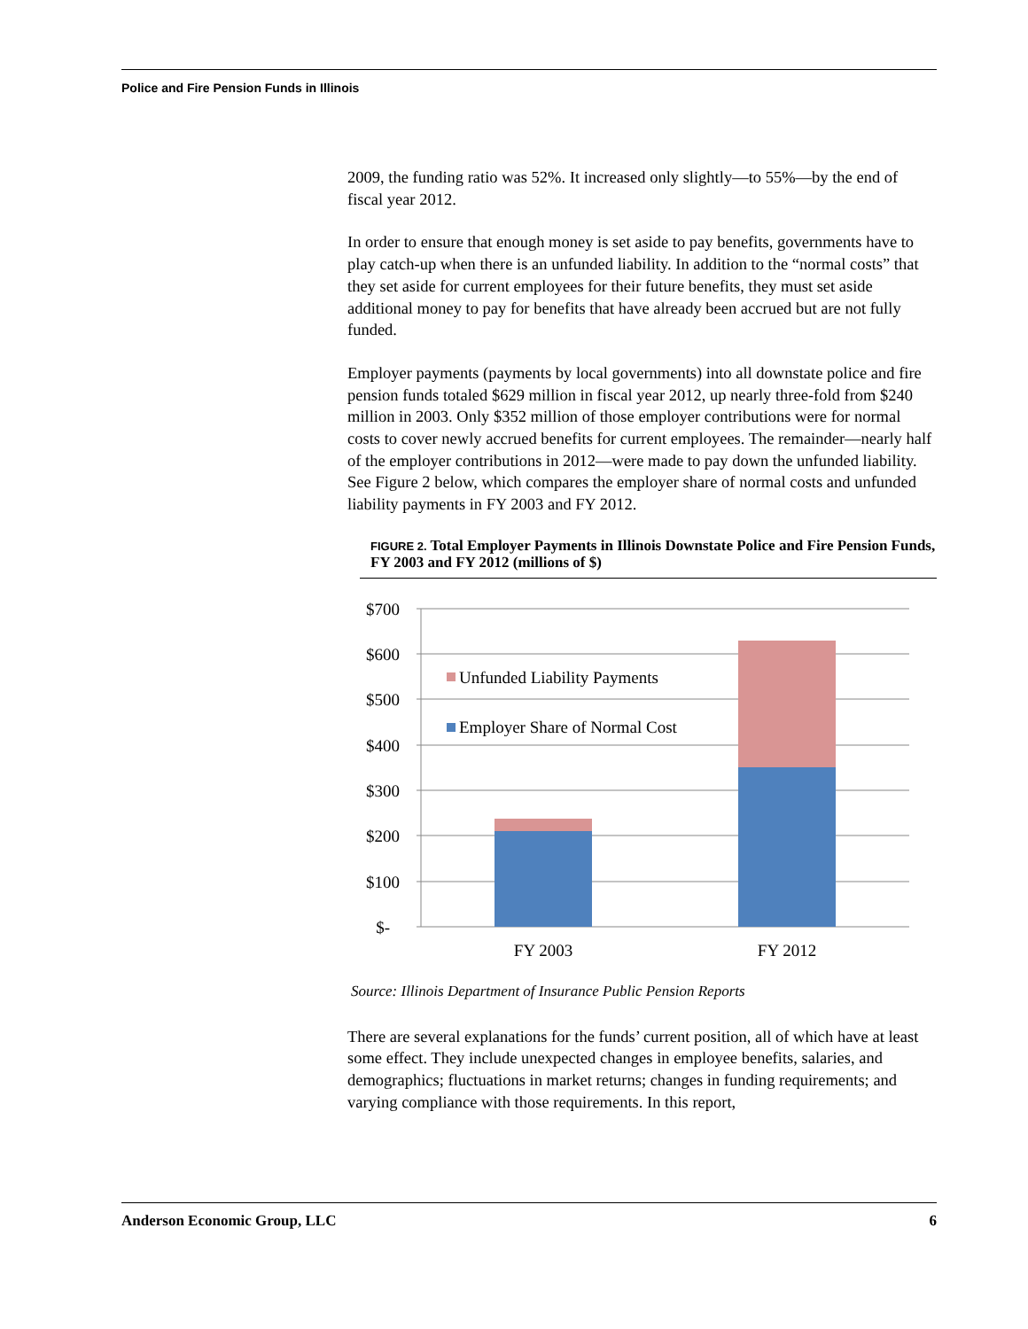Police and Fire Pension Funds in Illinois
2009, the funding ratio was 52%. It increased only slightly—to 55%—by the end of fiscal year 2012.
In order to ensure that enough money is set aside to pay benefits, governments have to play catch-up when there is an unfunded liability. In addition to the “normal costs” that they set aside for current employees for their future benefits, they must set aside additional money to pay for benefits that have already been accrued but are not fully funded.
Employer payments (payments by local governments) into all downstate police and fire pension funds totaled $629 million in fiscal year 2012, up nearly three-fold from $240 million in 2003. Only $352 million of those employer contributions were for normal costs to cover newly accrued benefits for current employees. The remainder—nearly half of the employer contributions in 2012—were made to pay down the unfunded liability. See Figure 2 below, which compares the employer share of normal costs and unfunded liability payments in FY 2003 and FY 2012.
FIGURE 2. Total Employer Payments in Illinois Downstate Police and Fire Pension Funds, FY 2003 and FY 2012 (millions of $)
$700
$600
$500
$400
$300
$200
$100
$-
Unfunded Liability Payments
Employer Share of Normal Cost
FY 2003
FY 2012
Source: Illinois Department of Insurance Public Pension Reports
There are several explanations for the funds’ current position, all of which have at least some effect. They include unexpected changes in employee benefits, salaries, and demographics; fluctuations in market returns; changes in funding requirements; and varying compliance with those requirements. In this report,
Anderson Economic Group, LLC 6